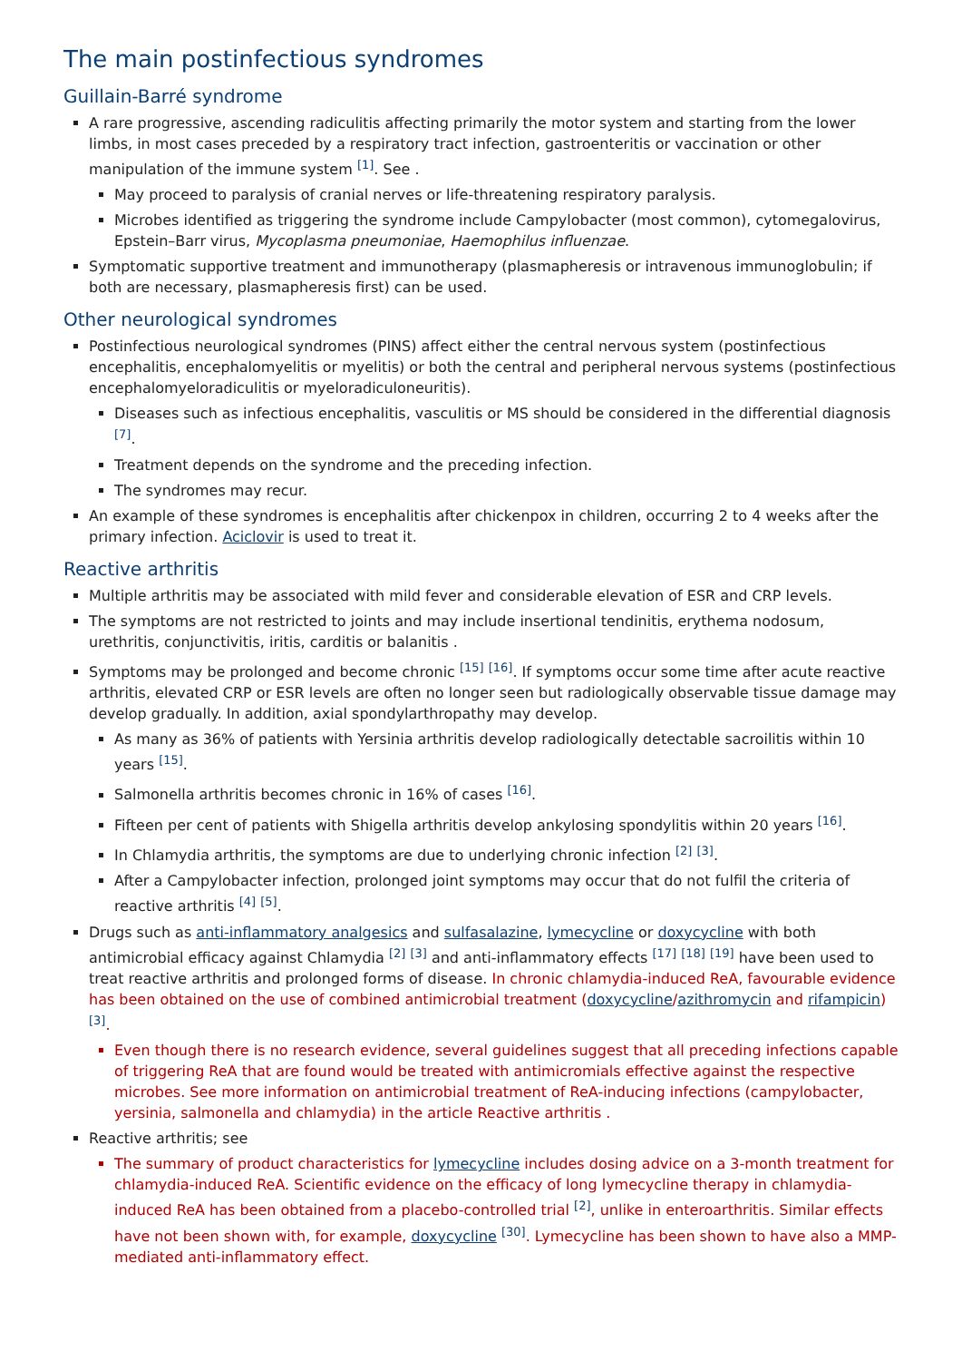The main postinfectious syndromes
Guillain-Barré syndrome
A rare progressive, ascending radiculitis affecting primarily the motor system and starting from the lower limbs, in most cases preceded by a respiratory tract infection, gastroenteritis or vaccination or other manipulation of the immune system <sup>[1]</sup>. See .
May proceed to paralysis of cranial nerves or life-threatening respiratory paralysis.
Microbes identified as triggering the syndrome include Campylobacter (most common), cytomegalovirus, Epstein–Barr virus, Mycoplasma pneumoniae, Haemophilus influenzae.
Symptomatic supportive treatment and immunotherapy (plasmapheresis or intravenous immunoglobulin; if both are necessary, plasmapheresis first) can be used.
Other neurological syndromes
Postinfectious neurological syndromes (PINS) affect either the central nervous system (postinfectious encephalitis, encephalomyelitis or myelitis) or both the central and peripheral nervous systems (postinfectious encephalomyeloradiculitis or myeloradiculoneuritis).
Diseases such as infectious encephalitis, vasculitis or MS should be considered in the differential diagnosis <sup>[7]</sup>.
Treatment depends on the syndrome and the preceding infection.
The syndromes may recur.
An example of these syndromes is encephalitis after chickenpox in children, occurring 2 to 4 weeks after the primary infection. Aciclovir is used to treat it.
Reactive arthritis
Multiple arthritis may be associated with mild fever and considerable elevation of ESR and CRP levels.
The symptoms are not restricted to joints and may include insertional tendinitis, erythema nodosum, urethritis, conjunctivitis, iritis, carditis or balanitis .
Symptoms may be prolonged and become chronic <sup>[15]</sup> <sup>[16]</sup>. If symptoms occur some time after acute reactive arthritis, elevated CRP or ESR levels are often no longer seen but radiologically observable tissue damage may develop gradually. In addition, axial spondylarthropathy may develop.
As many as 36% of patients with Yersinia arthritis develop radiologically detectable sacroilitis within 10 years <sup>[15]</sup>.
Salmonella arthritis becomes chronic in 16% of cases <sup>[16]</sup>.
Fifteen per cent of patients with Shigella arthritis develop ankylosing spondylitis within 20 years <sup>[16]</sup>.
In Chlamydia arthritis, the symptoms are due to underlying chronic infection <sup>[2]</sup> <sup>[3]</sup>.
After a Campylobacter infection, prolonged joint symptoms may occur that do not fulfil the criteria of reactive arthritis <sup>[4]</sup> <sup>[5]</sup>.
Drugs such as anti-inflammatory analgesics and sulfasalazine, lymecycline or doxycycline with both antimicrobial efficacy against Chlamydia <sup>[2]</sup> <sup>[3]</sup> and anti-inflammatory effects <sup>[17]</sup> <sup>[18]</sup> <sup>[19]</sup> have been used to treat reactive arthritis and prolonged forms of disease. In chronic chlamydia-induced ReA, favourable evidence has been obtained on the use of combined antimicrobial treatment (doxycycline/azithromycin and rifampicin) <sup>[3]</sup>.
Even though there is no research evidence, several guidelines suggest that all preceding infections capable of triggering ReA that are found would be treated with antimicromials effective against the respective microbes. See more information on antimicrobial treatment of ReA-inducing infections (campylobacter, yersinia, salmonella and chlamydia) in the article Reactive arthritis .
Reactive arthritis; see
The summary of product characteristics for lymecycline includes dosing advice on a 3-month treatment for chlamydia-induced ReA. Scientific evidence on the efficacy of long lymecycline therapy in chlamydia-induced ReA has been obtained from a placebo-controlled trial <sup>[2]</sup>, unlike in enteroarthritis. Similar effects have not been shown with, for example, doxycycline <sup>[30]</sup>. Lymecycline has been shown to have also a MMP-mediated anti-inflammatory effect.